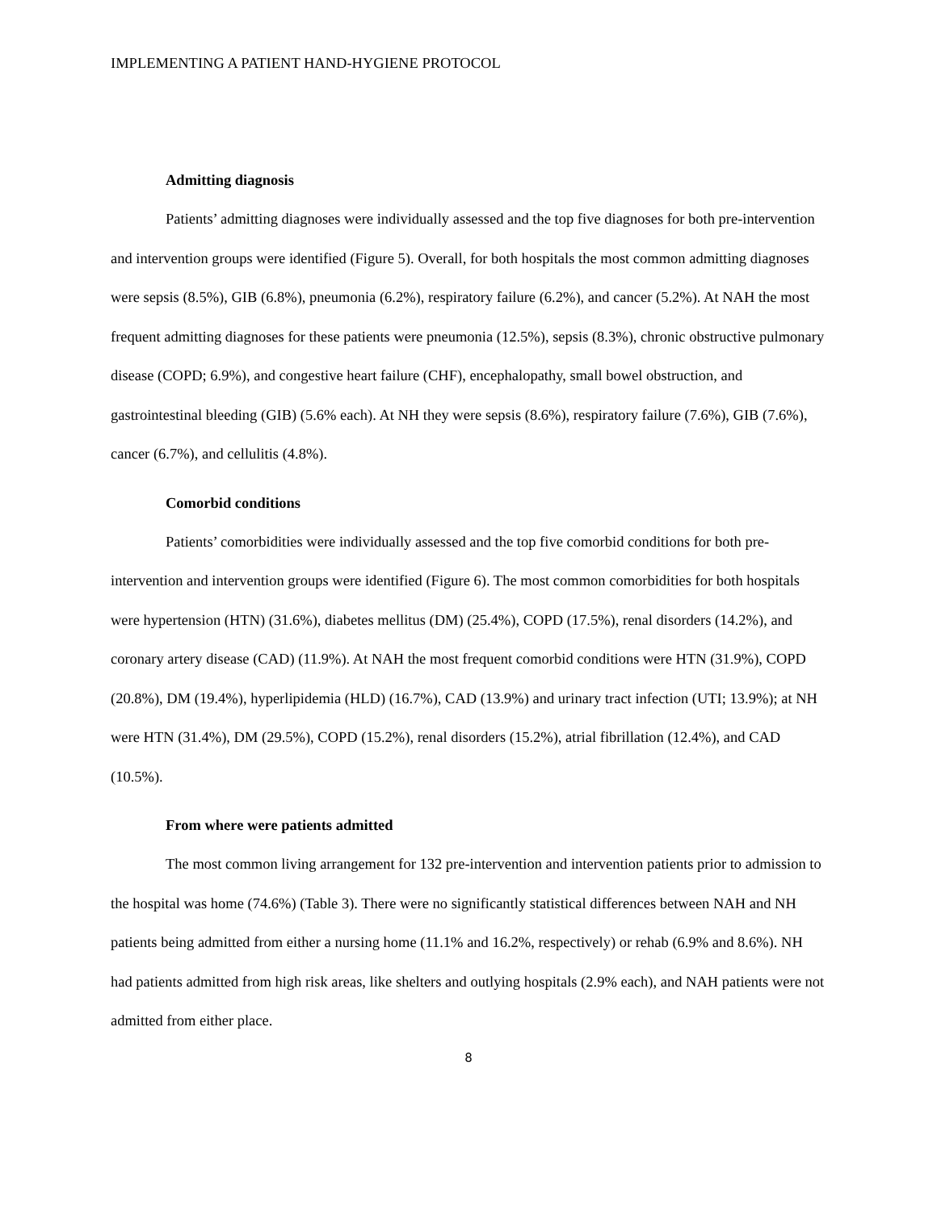IMPLEMENTING A PATIENT HAND-HYGIENE PROTOCOL
Admitting diagnosis
Patients’ admitting diagnoses were individually assessed and the top five diagnoses for both pre-intervention and intervention groups were identified (Figure 5). Overall, for both hospitals the most common admitting diagnoses were sepsis (8.5%), GIB (6.8%), pneumonia (6.2%), respiratory failure (6.2%), and cancer (5.2%). At NAH the most frequent admitting diagnoses for these patients were pneumonia (12.5%), sepsis (8.3%), chronic obstructive pulmonary disease (COPD; 6.9%), and congestive heart failure (CHF), encephalopathy, small bowel obstruction, and gastrointestinal bleeding (GIB) (5.6% each). At NH they were sepsis (8.6%), respiratory failure (7.6%), GIB (7.6%), cancer (6.7%), and cellulitis (4.8%).
Comorbid conditions
Patients’ comorbidities were individually assessed and the top five comorbid conditions for both pre-intervention and intervention groups were identified (Figure 6). The most common comorbidities for both hospitals were hypertension (HTN) (31.6%), diabetes mellitus (DM) (25.4%), COPD (17.5%), renal disorders (14.2%), and coronary artery disease (CAD) (11.9%). At NAH the most frequent comorbid conditions were HTN (31.9%), COPD (20.8%), DM (19.4%), hyperlipidemia (HLD) (16.7%), CAD (13.9%) and urinary tract infection (UTI; 13.9%); at NH were HTN (31.4%), DM (29.5%), COPD (15.2%), renal disorders (15.2%), atrial fibrillation (12.4%), and CAD (10.5%).
From where were patients admitted
The most common living arrangement for 132 pre-intervention and intervention patients prior to admission to the hospital was home (74.6%) (Table 3). There were no significantly statistical differences between NAH and NH patients being admitted from either a nursing home (11.1% and 16.2%, respectively) or rehab (6.9% and 8.6%). NH had patients admitted from high risk areas, like shelters and outlying hospitals (2.9% each), and NAH patients were not admitted from either place.
8